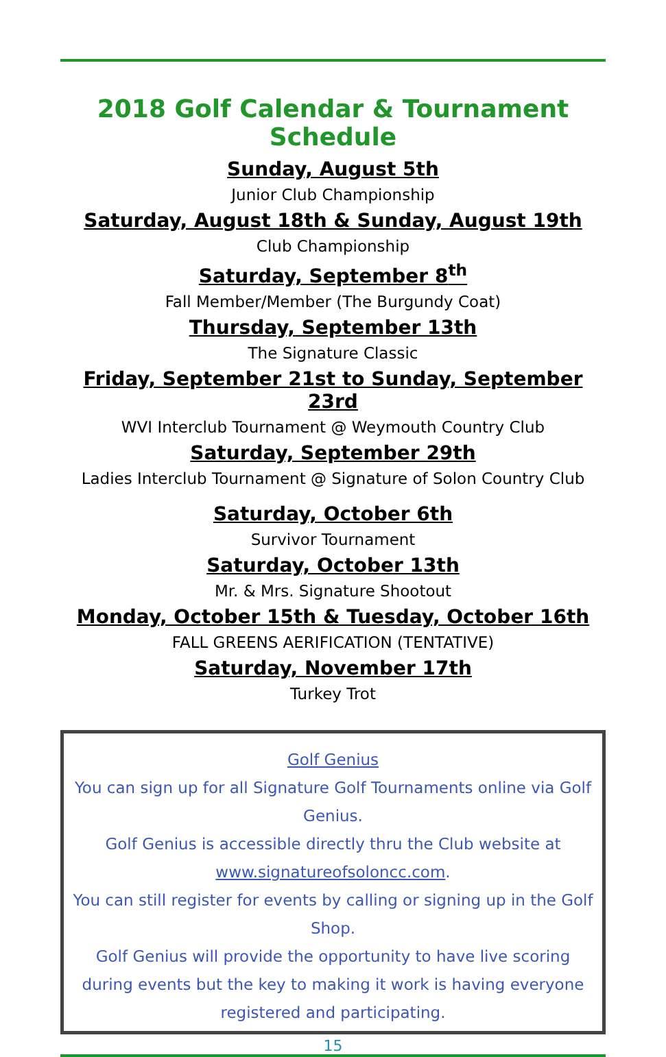2018 Golf Calendar & Tournament Schedule
Sunday, August 5th
Junior Club Championship
Saturday, August 18th & Sunday, August 19th
Club Championship
Saturday, September 8<sup>th</sup>
Fall Member/Member (The Burgundy Coat)
Thursday, September 13th
The Signature Classic
Friday, September 21st to Sunday, September 23rd
WVI Interclub Tournament @ Weymouth Country Club
Saturday, September 29th
Ladies Interclub Tournament @ Signature of Solon Country Club
Saturday, October 6th
Survivor Tournament
Saturday, October 13th
Mr. & Mrs. Signature Shootout
Monday, October 15th & Tuesday, October 16th
FALL GREENS AERIFICATION (TENTATIVE)
Saturday, November 17th
Turkey Trot
Golf Genius
You can sign up for all Signature Golf Tournaments online via Golf Genius.
Golf Genius is accessible directly thru the Club website at
www.signatureofsoloncc.com.
You can still register for events by calling or signing up in the Golf Shop.
Golf Genius will provide the opportunity to have live scoring during events but the key to making it work is having everyone registered and participating.
15